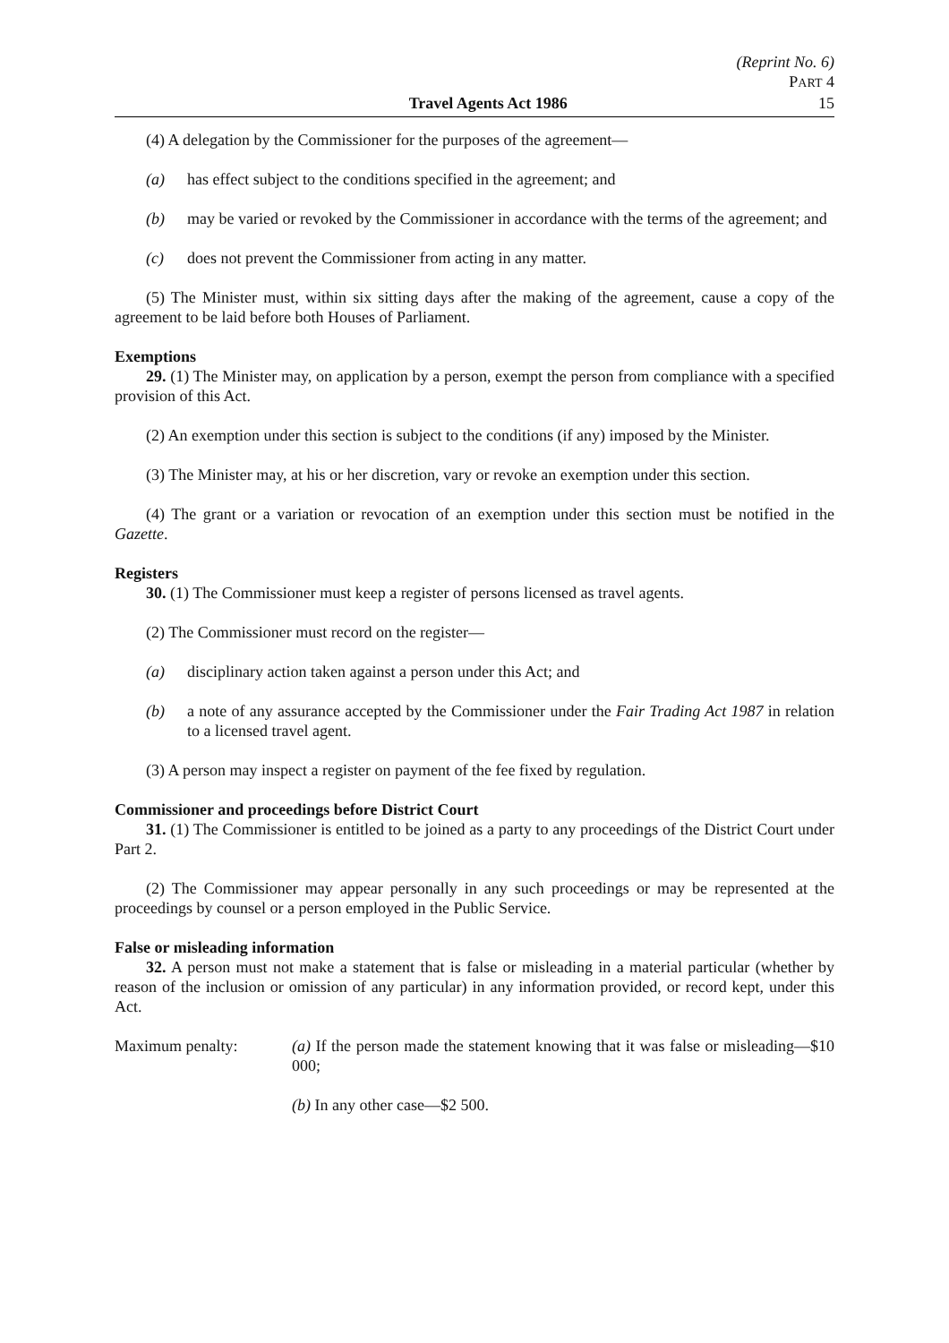Travel Agents Act 1986
(Reprint No. 6)
PART 4
15
(4) A delegation by the Commissioner for the purposes of the agreement—
(a) has effect subject to the conditions specified in the agreement; and
(b) may be varied or revoked by the Commissioner in accordance with the terms of the agreement; and
(c) does not prevent the Commissioner from acting in any matter.
(5) The Minister must, within six sitting days after the making of the agreement, cause a copy of the agreement to be laid before both Houses of Parliament.
Exemptions
29. (1) The Minister may, on application by a person, exempt the person from compliance with a specified provision of this Act.
(2) An exemption under this section is subject to the conditions (if any) imposed by the Minister.
(3) The Minister may, at his or her discretion, vary or revoke an exemption under this section.
(4) The grant or a variation or revocation of an exemption under this section must be notified in the Gazette.
Registers
30. (1) The Commissioner must keep a register of persons licensed as travel agents.
(2) The Commissioner must record on the register—
(a) disciplinary action taken against a person under this Act; and
(b) a note of any assurance accepted by the Commissioner under the Fair Trading Act 1987 in relation to a licensed travel agent.
(3) A person may inspect a register on payment of the fee fixed by regulation.
Commissioner and proceedings before District Court
31. (1) The Commissioner is entitled to be joined as a party to any proceedings of the District Court under Part 2.
(2) The Commissioner may appear personally in any such proceedings or may be represented at the proceedings by counsel or a person employed in the Public Service.
False or misleading information
32. A person must not make a statement that is false or misleading in a material particular (whether by reason of the inclusion or omission of any particular) in any information provided, or record kept, under this Act.
Maximum penalty: (a) If the person made the statement knowing that it was false or misleading—$10 000;
(b) In any other case—$2 500.